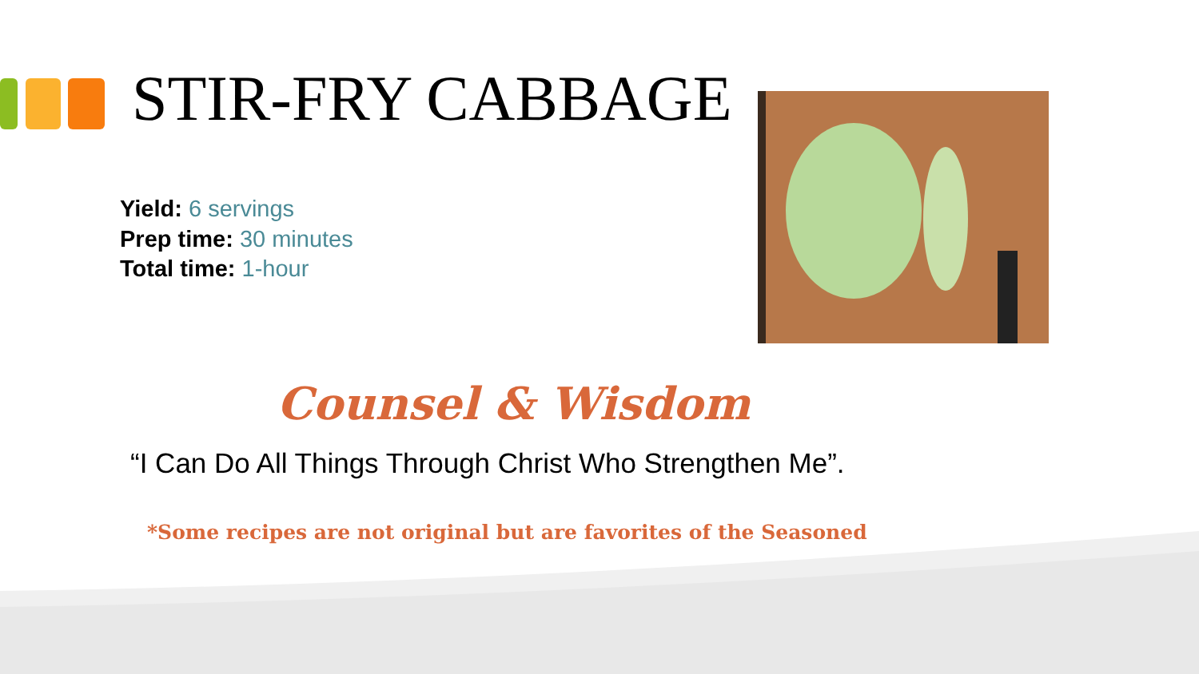STIR-FRY CABBAGE
Yield: 6 servings
Prep time: 30 minutes
Total time: 1-hour
Counsel & Wisdom
“I Can Do All Things Through Christ Who Strengthen Me”.
*Some recipes are not original but are favorites of the Seasoned